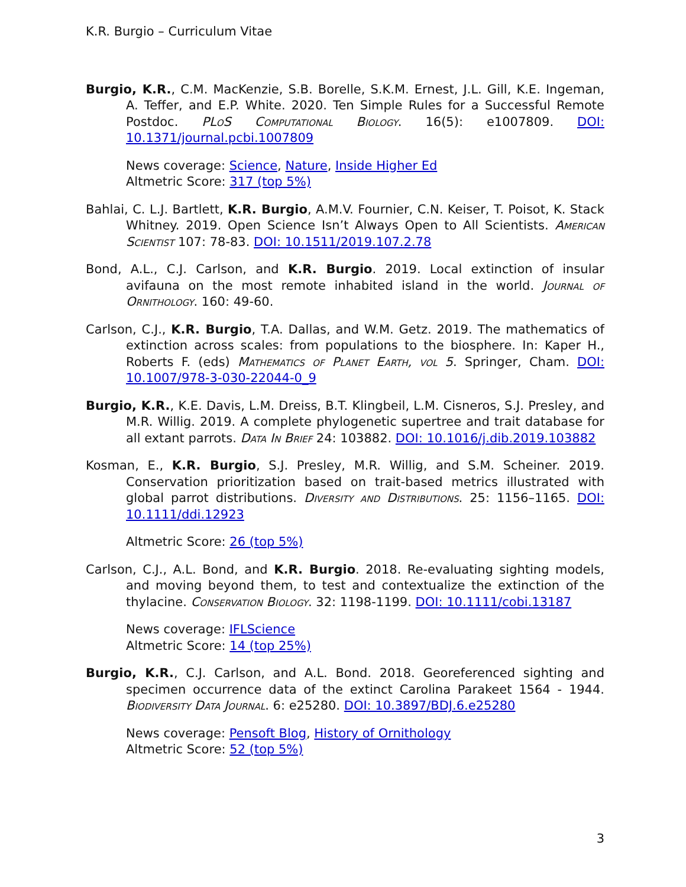K.R. Burgio – Curriculum Vitae
Burgio, K.R., C.M. MacKenzie, S.B. Borelle, S.K.M. Ernest, J.L. Gill, K.E. Ingeman, A. Teffer, and E.P. White. 2020. Ten Simple Rules for a Successful Remote Postdoc. PLoS Computational Biology. 16(5): e1007809. DOI: 10.1371/journal.pcbi.1007809
News coverage: Science, Nature, Inside Higher Ed
Altmetric Score: 317 (top 5%)
Bahlai, C. L.J. Bartlett, K.R. Burgio, A.M.V. Fournier, C.N. Keiser, T. Poisot, K. Stack Whitney. 2019. Open Science Isn’t Always Open to All Scientists. American Scientist 107: 78-83. DOI: 10.1511/2019.107.2.78
Bond, A.L., C.J. Carlson, and K.R. Burgio. 2019. Local extinction of insular avifauna on the most remote inhabited island in the world. Journal of Ornithology. 160: 49-60.
Carlson, C.J., K.R. Burgio, T.A. Dallas, and W.M. Getz. 2019. The mathematics of extinction across scales: from populations to the biosphere. In: Kaper H., Roberts F. (eds) Mathematics of Planet Earth, vol 5. Springer, Cham. DOI: 10.1007/978-3-030-22044-0_9
Burgio, K.R., K.E. Davis, L.M. Dreiss, B.T. Klingbeil, L.M. Cisneros, S.J. Presley, and M.R. Willig. 2019. A complete phylogenetic supertree and trait database for all extant parrots. Data In Brief 24: 103882. DOI: 10.1016/j.dib.2019.103882
Kosman, E., K.R. Burgio, S.J. Presley, M.R. Willig, and S.M. Scheiner. 2019. Conservation prioritization based on trait-based metrics illustrated with global parrot distributions. Diversity and Distributions. 25: 1156–1165. DOI: 10.1111/ddi.12923
Altmetric Score: 26 (top 5%)
Carlson, C.J., A.L. Bond, and K.R. Burgio. 2018. Re-evaluating sighting models, and moving beyond them, to test and contextualize the extinction of the thylacine. Conservation Biology. 32: 1198-1199. DOI: 10.1111/cobi.13187
News coverage: IFLScience
Altmetric Score: 14 (top 25%)
Burgio, K.R., C.J. Carlson, and A.L. Bond. 2018. Georeferenced sighting and specimen occurrence data of the extinct Carolina Parakeet 1564 - 1944. Biodiversity Data Journal. 6: e25280. DOI: 10.3897/BDJ.6.e25280
News coverage: Pensoft Blog, History of Ornithology
Altmetric Score: 52 (top 5%)
3